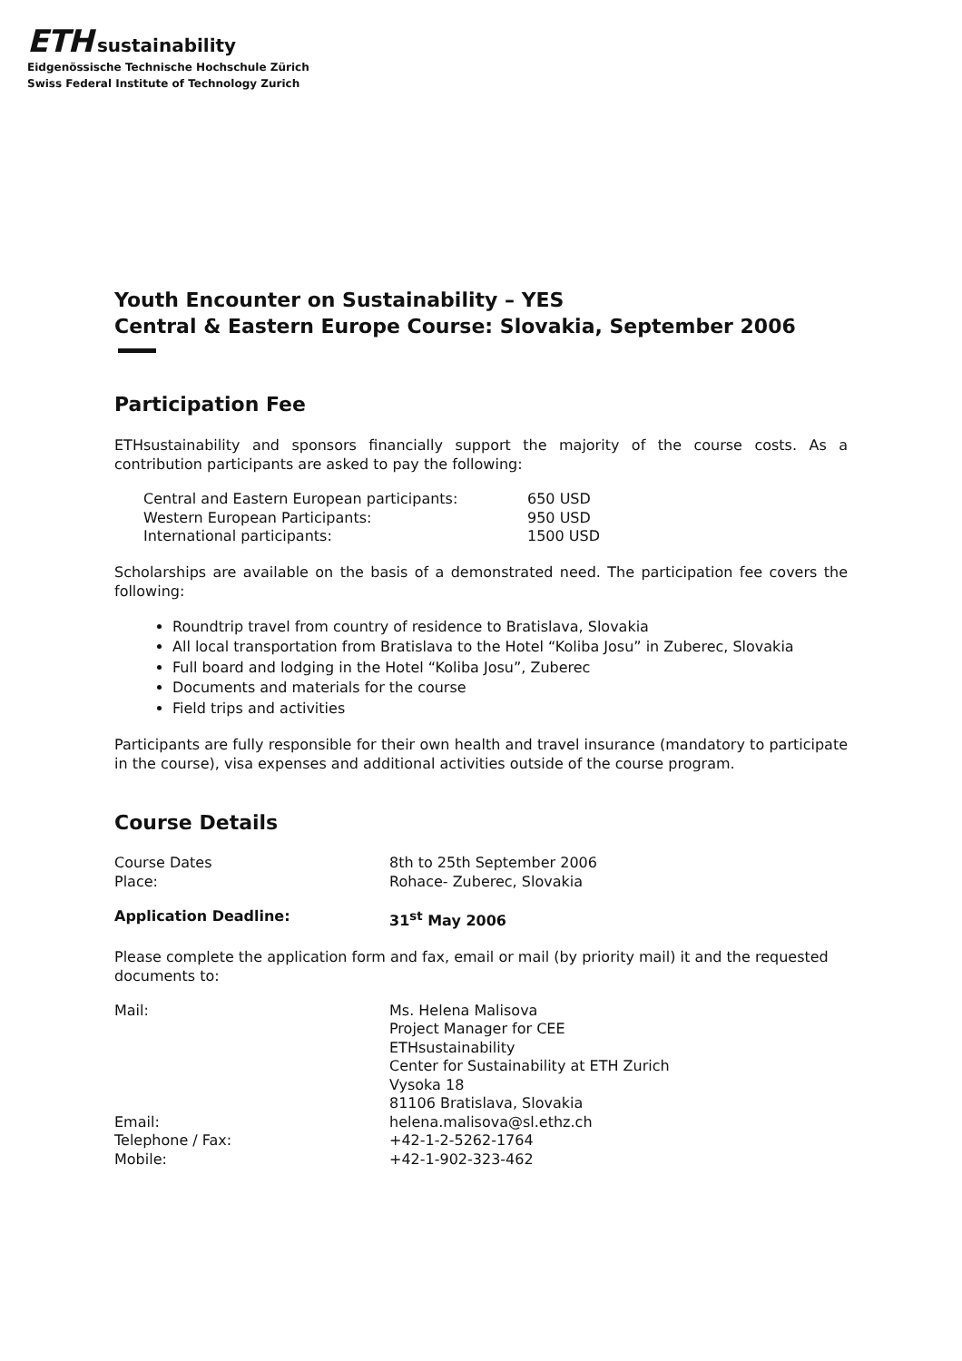ETH sustainability
Eidgenössische Technische Hochschule Zürich
Swiss Federal Institute of Technology Zurich
Youth Encounter on Sustainability – YES
Central & Eastern Europe Course: Slovakia, September 2006
Participation Fee
ETHsustainability and sponsors financially support the majority of the course costs. As a contribution participants are asked to pay the following:
| Central and Eastern European participants: | 650 USD |
| Western European Participants: | 950 USD |
| International participants: | 1500 USD |
Scholarships are available on the basis of a demonstrated need. The participation fee covers the following:
Roundtrip travel from country of residence to Bratislava, Slovakia
All local transportation from Bratislava to the Hotel “Koliba Josu” in Zuberec, Slovakia
Full board and lodging in the Hotel “Koliba Josu”, Zuberec
Documents and materials for the course
Field trips and activities
Participants are fully responsible for their own health and travel insurance (mandatory to participate in the course), visa expenses and additional activities outside of the course program.
Course Details
| Course Dates | 8th to 25th September 2006 |
| Place: | Rohace- Zuberec, Slovakia |
| Application Deadline: | 31<sup>st</sup> May 2006 |
Please complete the application form and fax, email or mail (by priority mail) it and the requested documents to:
| Mail: | Ms. Helena Malisova Project Manager for CEE ETHsustainability Center for Sustainability at ETH Zurich Vysoka 18 81106 Bratislava, Slovakia |
| Email: | helena.malisova@sl.ethz.ch |
| Telephone / Fax: | +42-1-2-5262-1764 |
| Mobile: | +42-1-902-323-462 |